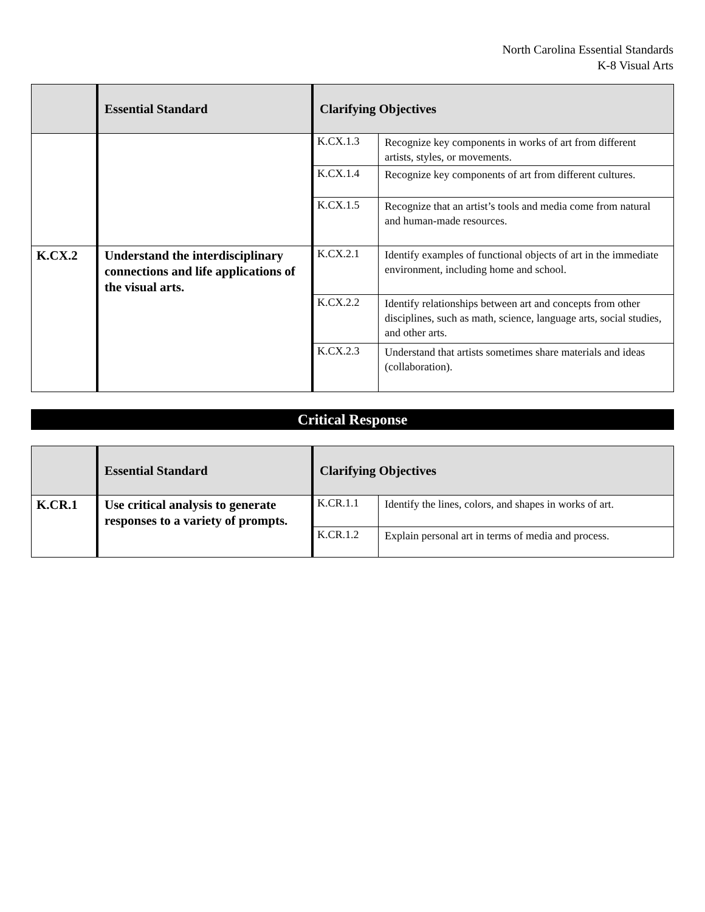North Carolina Essential Standards
K-8 Visual Arts
| | Essential Standard | Clarifying Objectives | |
| --- | --- | --- | --- |
| | | K.CX.1.3 | Recognize key components in works of art from different artists, styles, or movements. |
| | | K.CX.1.4 | Recognize key components of art from different cultures. |
| | | K.CX.1.5 | Recognize that an artist’s tools and media come from natural and human-made resources. |
| K.CX.2 | Understand the interdisciplinary connections and life applications of the visual arts. | K.CX.2.1 | Identify examples of functional objects of art in the immediate environment, including home and school. |
| | | K.CX.2.2 | Identify relationships between art and concepts from other disciplines, such as math, science, language arts, social studies, and other arts. |
| | | K.CX.2.3 | Understand that artists sometimes share materials and ideas (collaboration). |
Critical Response
| | Essential Standard | Clarifying Objectives | |
| --- | --- | --- | --- |
| K.CR.1 | Use critical analysis to generate responses to a variety of prompts. | K.CR.1.1 | Identify the lines, colors, and shapes in works of art. |
| | | K.CR.1.2 | Explain personal art in terms of media and process. |